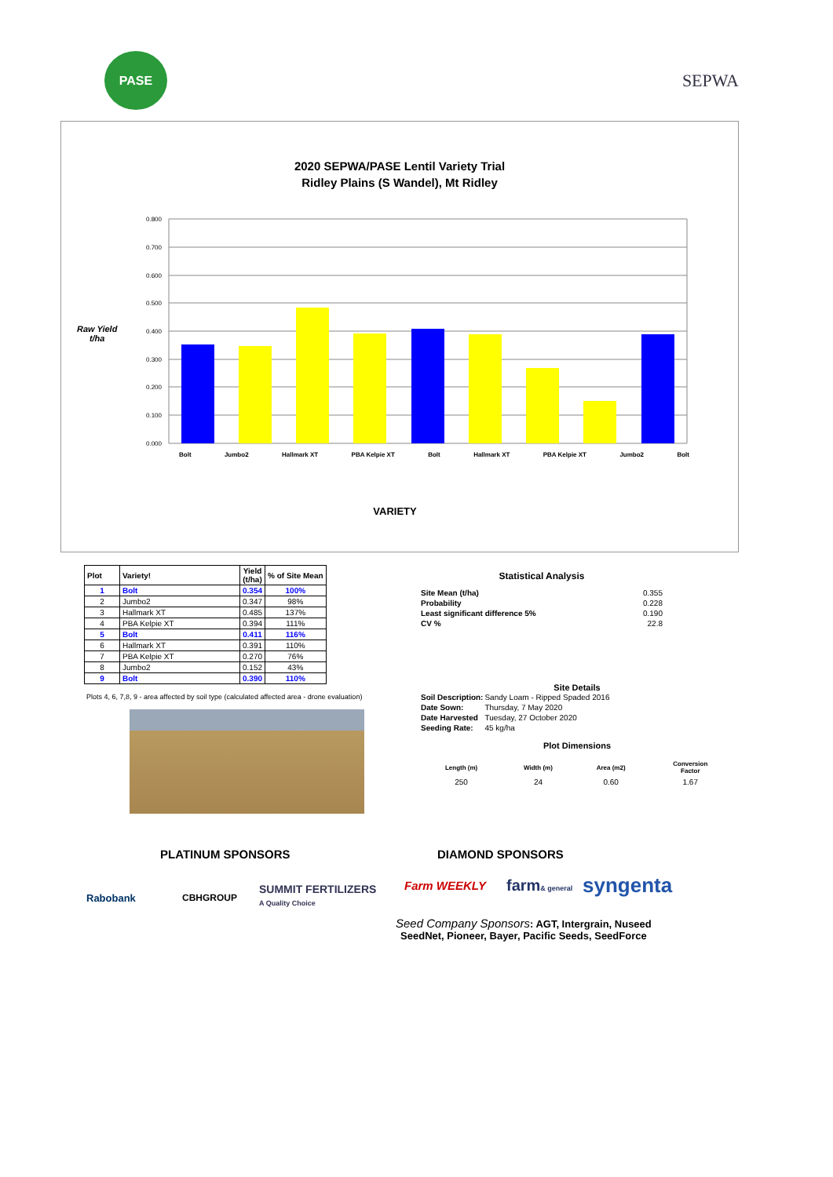PASE
SEPWA
2020 SEPWA/PASE Lentil Variety Trial
Ridley Plains (S Wandel), Mt Ridley
Raw Yield
t/ha
0.800
0.700
0.600
0.500
0.400
0.300
0.200
0.100
0.000
VARIETY
Bolt Jumbo2 Hallmark XT PBA Kelpie XT Bolt Hallmark XT PBA Kelpie XT Jumbo2 Bolt
| Plot | Variety! | Yield (t/ha) | % of Site Mean |
| --- | --- | --- | --- |
| 1 | Bolt | 0.354 | 100% |
| 2 | Jumbo2 | 0.347 | 98% |
| 3 | Hallmark XT | 0.485 | 137% |
| 4 | PBA Kelpie XT | 0.394 | 111% |
| 5 | Bolt | 0.411 | 116% |
| 6 | Hallmark XT | 0.391 | 110% |
| 7 | PBA Kelpie XT | 0.270 | 76% |
| 8 | Jumbo2 | 0.152 | 43% |
| 9 | Bolt | 0.390 | 110% |
Statistical Analysis
| Site Mean (t/ha) | 0.355 |
| Probability | 0.228 |
| Least significant difference 5% | 0.190 |
| CV % | 22.8 |
Plots 4, 6, 7,8, 9 - area affected by soil type (calculated affected area - drone evaluation)
Site Details
| Soil Description: | Sandy Loam - Ripped Spaded 2016 |
| Date Sown: | Thursday, 7 May 2020 |
| Date Harvested | Tuesday, 27 October 2020 |
| Seeding Rate: | 45 kg/ha |
Plot Dimensions
| Length (m) | Width (m) | Area (m2) | Conversion Factor |
| 250 | 24 | 0.60 | 1.67 |
PLATINUM SPONSORS DIAMOND SPONSORS
Rabobank CBHGROUP
SUMMIT FERTILIZERS
A Quality Choice
Farm WEEKLY farm& general syngenta
Seed Company Sponsors: AGT, Intergrain, Nuseed
SeedNet, Pioneer, Bayer, Pacific Seeds, SeedForce